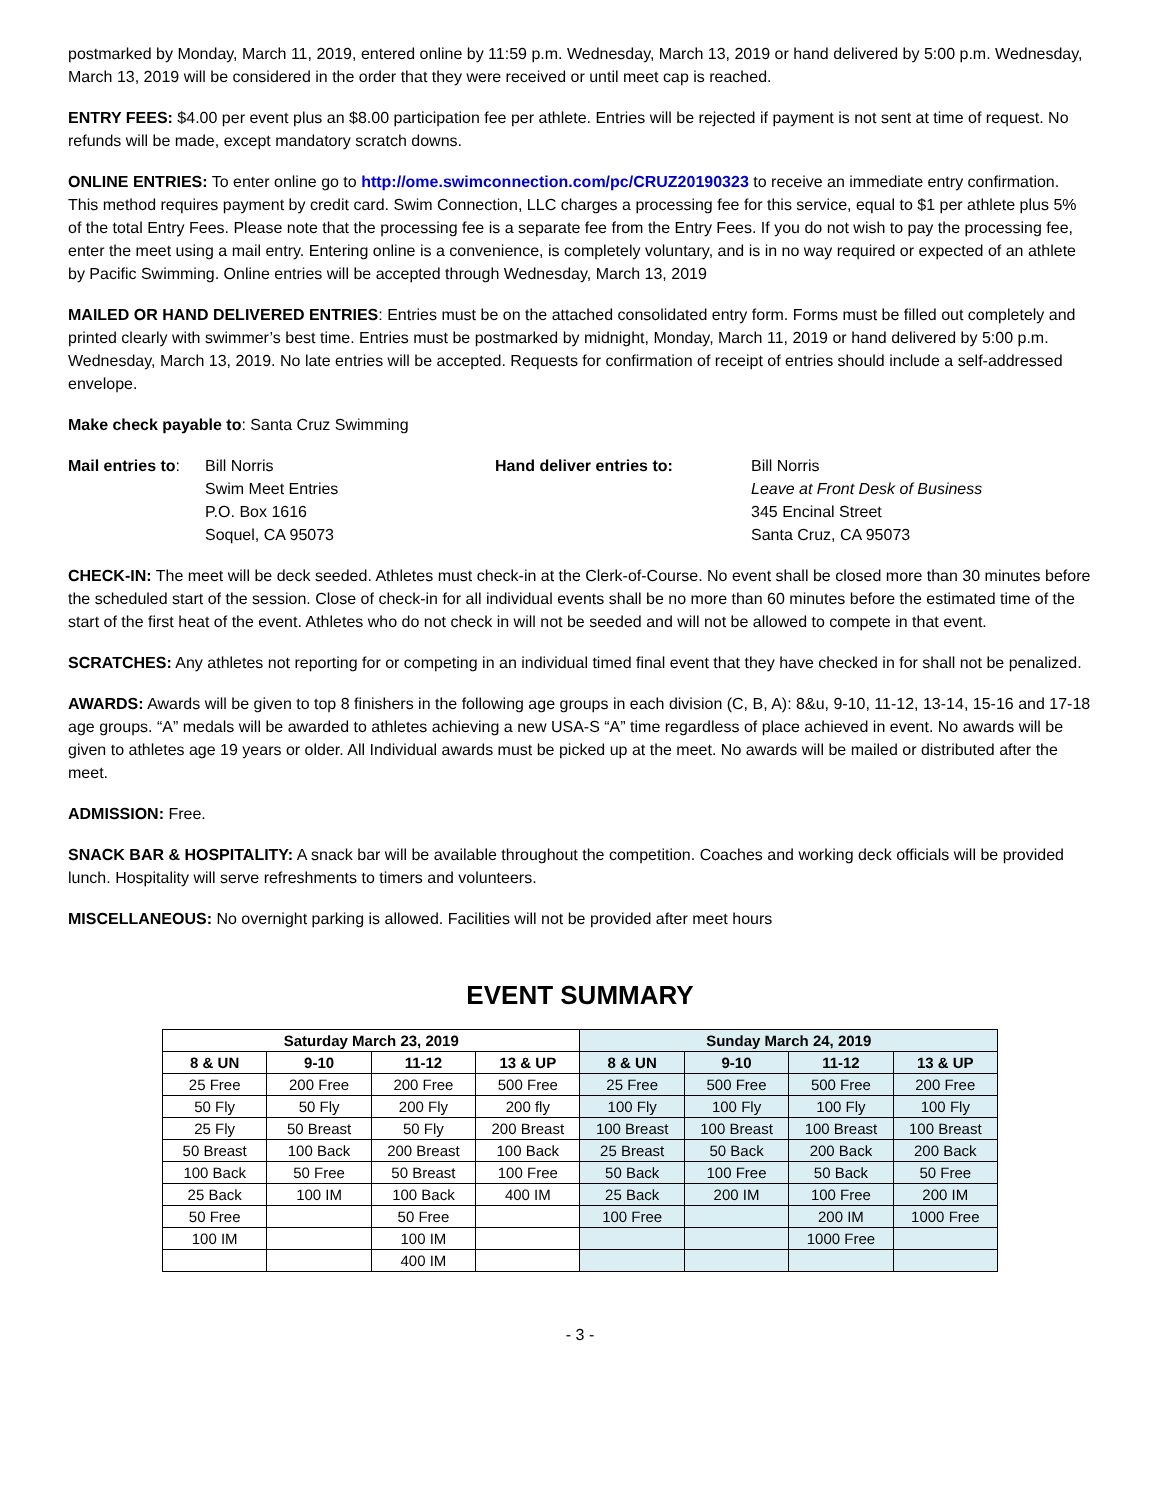postmarked by Monday, March 11, 2019, entered online by 11:59 p.m. Wednesday, March 13, 2019 or hand delivered by 5:00 p.m. Wednesday, March 13, 2019 will be considered in the order that they were received or until meet cap is reached.
ENTRY FEES: $4.00 per event plus an $8.00 participation fee per athlete. Entries will be rejected if payment is not sent at time of request. No refunds will be made, except mandatory scratch downs.
ONLINE ENTRIES: To enter online go to http://ome.swimconnection.com/pc/CRUZ20190323 to receive an immediate entry confirmation. This method requires payment by credit card. Swim Connection, LLC charges a processing fee for this service, equal to $1 per athlete plus 5% of the total Entry Fees. Please note that the processing fee is a separate fee from the Entry Fees. If you do not wish to pay the processing fee, enter the meet using a mail entry. Entering online is a convenience, is completely voluntary, and is in no way required or expected of an athlete by Pacific Swimming. Online entries will be accepted through Wednesday, March 13, 2019
MAILED OR HAND DELIVERED ENTRIES: Entries must be on the attached consolidated entry form. Forms must be filled out completely and printed clearly with swimmer’s best time. Entries must be postmarked by midnight, Monday, March 11, 2019 or hand delivered by 5:00 p.m. Wednesday, March 13, 2019. No late entries will be accepted. Requests for confirmation of receipt of entries should include a self-addressed envelope.
Make check payable to: Santa Cruz Swimming
Mail entries to:
Bill Norris
Swim Meet Entries
P.O. Box 1616
Soquel, CA 95073
Hand deliver entries to:
Bill Norris
Leave at Front Desk of Business
345 Encinal Street
Santa Cruz, CA 95073
CHECK-IN: The meet will be deck seeded. Athletes must check-in at the Clerk-of-Course. No event shall be closed more than 30 minutes before the scheduled start of the session. Close of check-in for all individual events shall be no more than 60 minutes before the estimated time of the start of the first heat of the event. Athletes who do not check in will not be seeded and will not be allowed to compete in that event.
SCRATCHES: Any athletes not reporting for or competing in an individual timed final event that they have checked in for shall not be penalized.
AWARDS: Awards will be given to top 8 finishers in the following age groups in each division (C, B, A): 8&u, 9-10, 11-12, 13-14, 15-16 and 17-18 age groups. “A” medals will be awarded to athletes achieving a new USA-S “A” time regardless of place achieved in event. No awards will be given to athletes age 19 years or older. All Individual awards must be picked up at the meet. No awards will be mailed or distributed after the meet.
ADMISSION: Free.
SNACK BAR & HOSPITALITY: A snack bar will be available throughout the competition. Coaches and working deck officials will be provided lunch. Hospitality will serve refreshments to timers and volunteers.
MISCELLANEOUS: No overnight parking is allowed. Facilities will not be provided after meet hours
EVENT SUMMARY
| Saturday March 23, 2019 | | | | Sunday March 24, 2019 | | | |
| --- | --- | --- | --- | --- | --- | --- | --- |
| 8 & UN | 9-10 | 11-12 | 13 & UP | 8 & UN | 9-10 | 11-12 | 13 & UP |
| 25 Free | 200 Free | 200 Free | 500 Free | 25 Free | 500 Free | 500 Free | 200 Free |
| 50 Fly | 50 Fly | 200 Fly | 200 fly | 100 Fly | 100 Fly | 100 Fly | 100 Fly |
| 25 Fly | 50 Breast | 50 Fly | 200 Breast | 100 Breast | 100 Breast | 100 Breast | 100 Breast |
| 50 Breast | 100 Back | 200 Breast | 100 Back | 25 Breast | 50 Back | 200 Back | 200 Back |
| 100 Back | 50 Free | 50 Breast | 100 Free | 50 Back | 100 Free | 50 Back | 50 Free |
| 25 Back | 100 IM | 100 Back | 400 IM | 25 Back | 200 IM | 100 Free | 200 IM |
| 50 Free | | 50 Free | | 100 Free | | 200 IM | 1000 Free |
| 100 IM | | 100 IM | | | | 1000 Free | |
| | | 400 IM | | | | | |
- 3 -